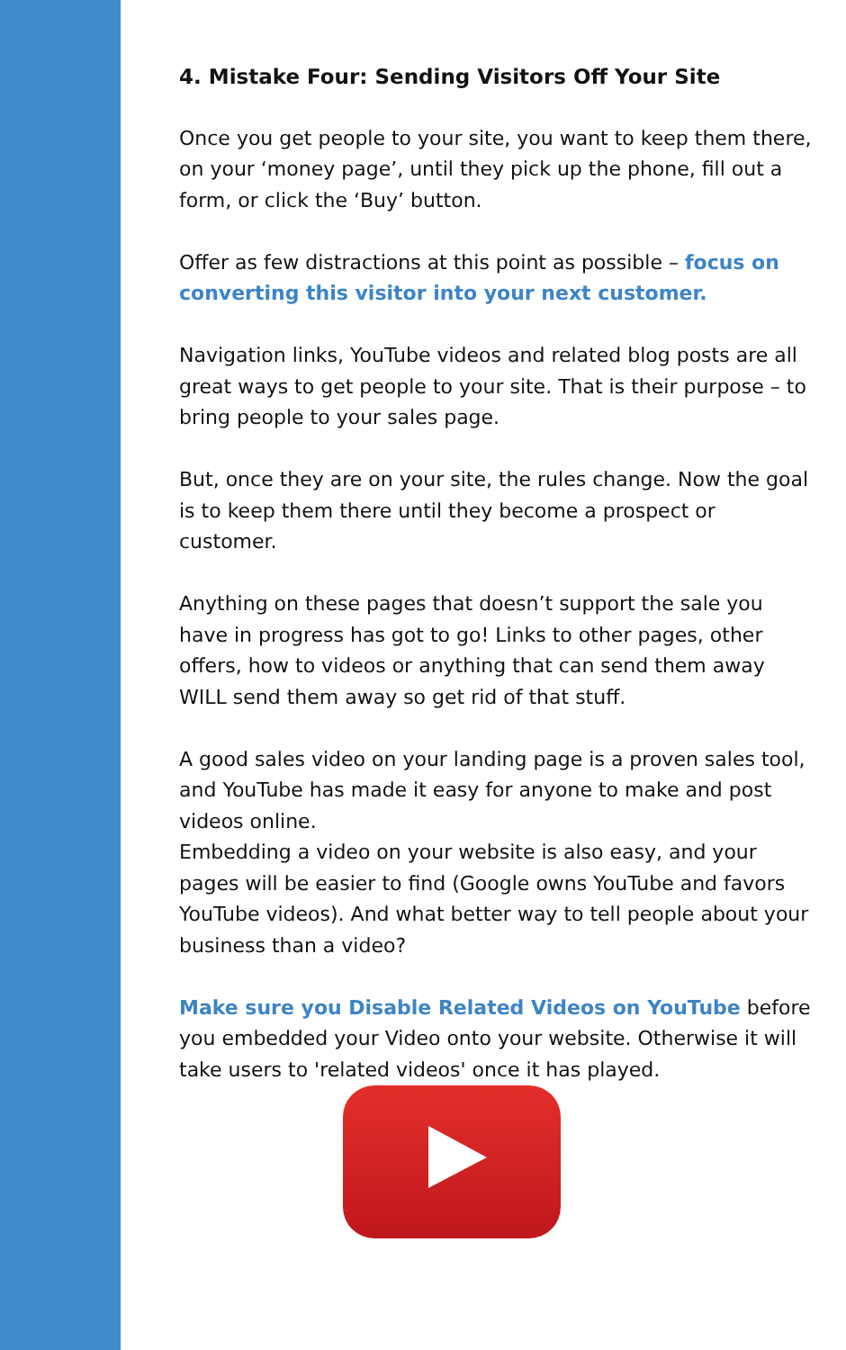4. Mistake Four: Sending Visitors Off Your Site
Once you get people to your site, you want to keep them there, on your ‘money page’, until they pick up the phone, fill out a form, or click the ‘Buy’ button.
Offer as few distractions at this point as possible – focus on converting this visitor into your next customer.
Navigation links, YouTube videos and related blog posts are all great ways to get people to your site. That is their purpose – to bring people to your sales page.
But, once they are on your site, the rules change. Now the goal is to keep them there until they become a prospect or customer.
Anything on these pages that doesn’t support the sale you have in progress has got to go! Links to other pages, other offers, how to videos or anything that can send them away WILL send them away so get rid of that stuff.
A good sales video on your landing page is a proven sales tool, and YouTube has made it easy for anyone to make and post videos online.
Embedding a video on your website is also easy, and your pages will be easier to find (Google owns YouTube and favors YouTube videos). And what better way to tell people about your business than a video?
Make sure you Disable Related Videos on YouTube before you embedded your Video onto your website. Otherwise it will take users to 'related videos' once it has played.